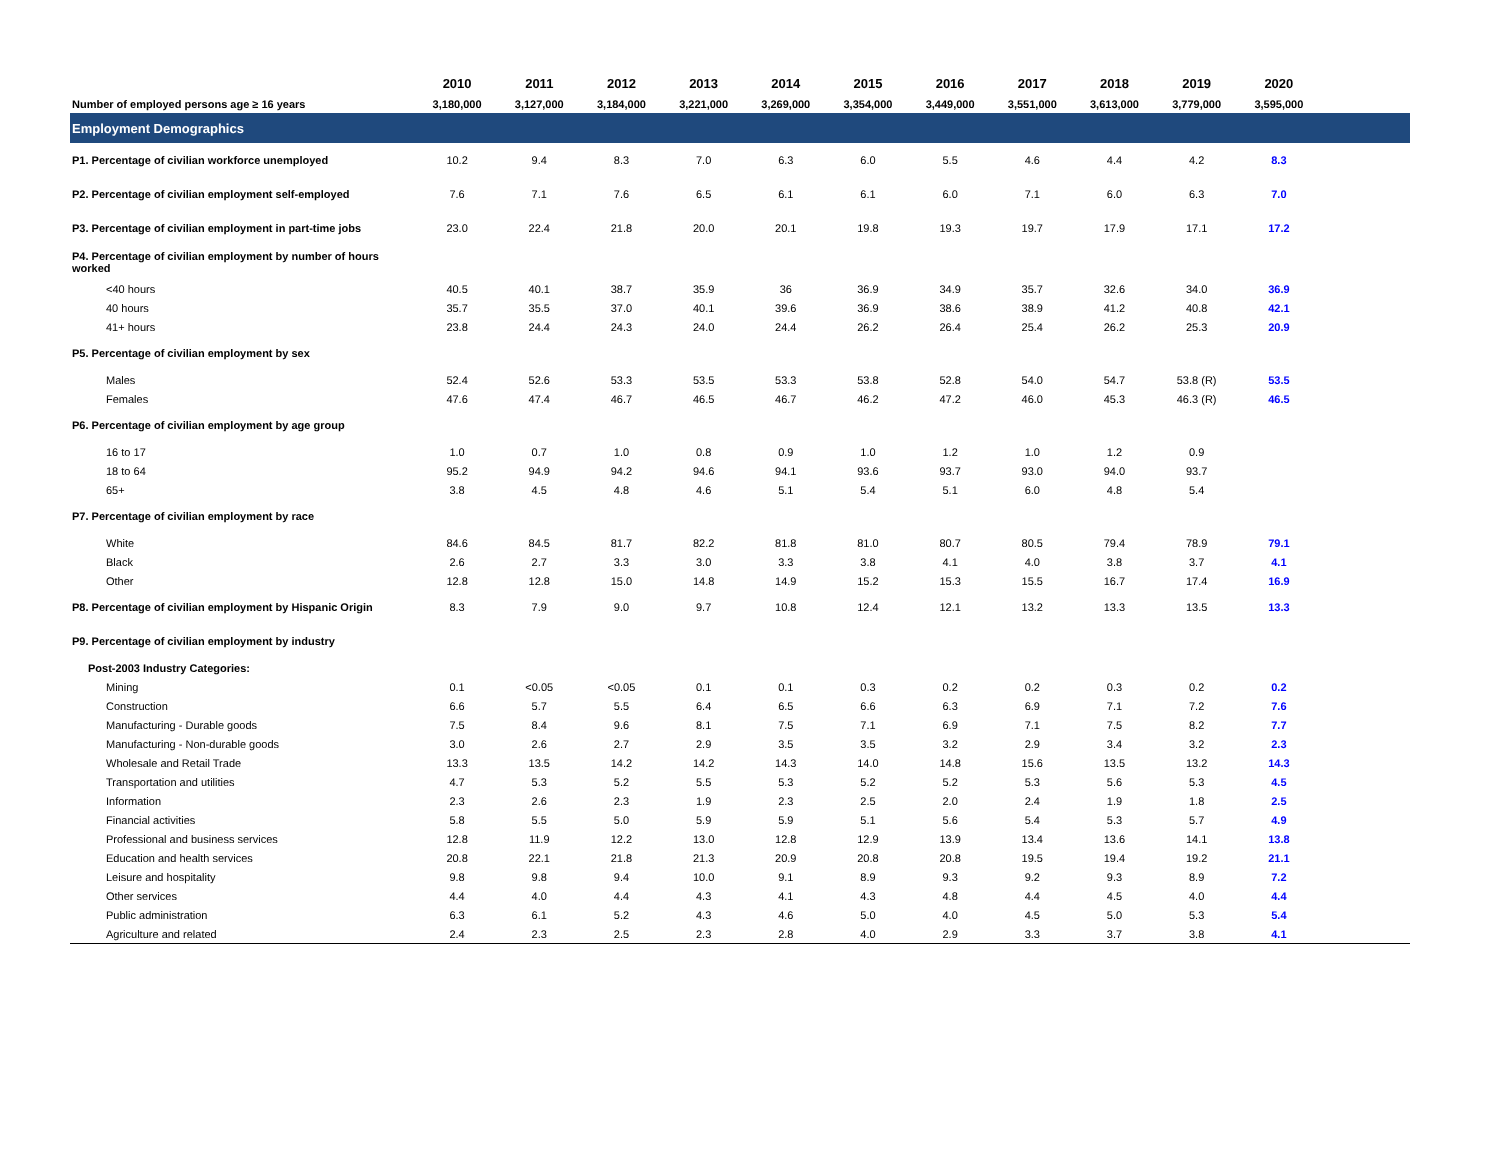| | 2010 | 2011 | 2012 | 2013 | 2014 | 2015 | 2016 | 2017 | 2018 | 2019 | 2020 | |
| --- | --- | --- | --- | --- | --- | --- | --- | --- | --- | --- | --- | --- |
| Number of employed persons age ≥ 16 years | 3,180,000 | 3,127,000 | 3,184,000 | 3,221,000 | 3,269,000 | 3,354,000 | 3,449,000 | 3,551,000 | 3,613,000 | 3,779,000 | 3,595,000 | |
| Employment Demographics | | | | | | | | | | | | |
| P1. Percentage of civilian workforce unemployed | 10.2 | 9.4 | 8.3 | 7.0 | 6.3 | 6.0 | 5.5 | 4.6 | 4.4 | 4.2 | 8.3 | |
| P2. Percentage of civilian employment self-employed | 7.6 | 7.1 | 7.6 | 6.5 | 6.1 | 6.1 | 6.0 | 7.1 | 6.0 | 6.3 | 7.0 | |
| P3. Percentage of civilian employment in part-time jobs | 23.0 | 22.4 | 21.8 | 20.0 | 20.1 | 19.8 | 19.3 | 19.7 | 17.9 | 17.1 | 17.2 | |
| P4. Percentage of civilian employment by number of hours worked | | | | | | | | | | | | |
| <40 hours | 40.5 | 40.1 | 38.7 | 35.9 | 36 | 36.9 | 34.9 | 35.7 | 32.6 | 34.0 | 36.9 | |
| 40 hours | 35.7 | 35.5 | 37.0 | 40.1 | 39.6 | 36.9 | 38.6 | 38.9 | 41.2 | 40.8 | 42.1 | |
| 41+ hours | 23.8 | 24.4 | 24.3 | 24.0 | 24.4 | 26.2 | 26.4 | 25.4 | 26.2 | 25.3 | 20.9 | |
| P5. Percentage of civilian employment by sex | | | | | | | | | | | | |
| Males | 52.4 | 52.6 | 53.3 | 53.5 | 53.3 | 53.8 | 52.8 | 54.0 | 54.7 | 53.8 (R) | 53.5 | |
| Females | 47.6 | 47.4 | 46.7 | 46.5 | 46.7 | 46.2 | 47.2 | 46.0 | 45.3 | 46.3 (R) | 46.5 | |
| P6. Percentage of civilian employment by age group | | | | | | | | | | | | |
| 16 to 17 | 1.0 | 0.7 | 1.0 | 0.8 | 0.9 | 1.0 | 1.2 | 1.0 | 1.2 | 0.9 | | |
| 18 to 64 | 95.2 | 94.9 | 94.2 | 94.6 | 94.1 | 93.6 | 93.7 | 93.0 | 94.0 | 93.7 | | |
| 65+ | 3.8 | 4.5 | 4.8 | 4.6 | 5.1 | 5.4 | 5.1 | 6.0 | 4.8 | 5.4 | | |
| P7. Percentage of civilian employment by race | | | | | | | | | | | | |
| White | 84.6 | 84.5 | 81.7 | 82.2 | 81.8 | 81.0 | 80.7 | 80.5 | 79.4 | 78.9 | 79.1 | |
| Black | 2.6 | 2.7 | 3.3 | 3.0 | 3.3 | 3.8 | 4.1 | 4.0 | 3.8 | 3.7 | 4.1 | |
| Other | 12.8 | 12.8 | 15.0 | 14.8 | 14.9 | 15.2 | 15.3 | 15.5 | 16.7 | 17.4 | 16.9 | |
| P8. Percentage of civilian employment by Hispanic Origin | 8.3 | 7.9 | 9.0 | 9.7 | 10.8 | 12.4 | 12.1 | 13.2 | 13.3 | 13.5 | 13.3 | |
| P9. Percentage of civilian employment by industry | | | | | | | | | | | | |
| Post-2003 Industry Categories: | | | | | | | | | | | | |
| Mining | 0.1 | <0.05 | <0.05 | 0.1 | 0.1 | 0.3 | 0.2 | 0.2 | 0.3 | 0.2 | 0.2 | |
| Construction | 6.6 | 5.7 | 5.5 | 6.4 | 6.5 | 6.6 | 6.3 | 6.9 | 7.1 | 7.2 | 7.6 | |
| Manufacturing - Durable goods | 7.5 | 8.4 | 9.6 | 8.1 | 7.5 | 7.1 | 6.9 | 7.1 | 7.5 | 8.2 | 7.7 | |
| Manufacturing - Non-durable goods | 3.0 | 2.6 | 2.7 | 2.9 | 3.5 | 3.5 | 3.2 | 2.9 | 3.4 | 3.2 | 2.3 | |
| Wholesale and Retail Trade | 13.3 | 13.5 | 14.2 | 14.2 | 14.3 | 14.0 | 14.8 | 15.6 | 13.5 | 13.2 | 14.3 | |
| Transportation and utilities | 4.7 | 5.3 | 5.2 | 5.5 | 5.3 | 5.2 | 5.2 | 5.3 | 5.6 | 5.3 | 4.5 | |
| Information | 2.3 | 2.6 | 2.3 | 1.9 | 2.3 | 2.5 | 2.0 | 2.4 | 1.9 | 1.8 | 2.5 | |
| Financial activities | 5.8 | 5.5 | 5.0 | 5.9 | 5.9 | 5.1 | 5.6 | 5.4 | 5.3 | 5.7 | 4.9 | |
| Professional and business services | 12.8 | 11.9 | 12.2 | 13.0 | 12.8 | 12.9 | 13.9 | 13.4 | 13.6 | 14.1 | 13.8 | |
| Education and health services | 20.8 | 22.1 | 21.8 | 21.3 | 20.9 | 20.8 | 20.8 | 19.5 | 19.4 | 19.2 | 21.1 | |
| Leisure and hospitality | 9.8 | 9.8 | 9.4 | 10.0 | 9.1 | 8.9 | 9.3 | 9.2 | 9.3 | 8.9 | 7.2 | |
| Other services | 4.4 | 4.0 | 4.4 | 4.3 | 4.1 | 4.3 | 4.8 | 4.4 | 4.5 | 4.0 | 4.4 | |
| Public administration | 6.3 | 6.1 | 5.2 | 4.3 | 4.6 | 5.0 | 4.0 | 4.5 | 5.0 | 5.3 | 5.4 | |
| Agriculture and related | 2.4 | 2.3 | 2.5 | 2.3 | 2.8 | 4.0 | 2.9 | 3.3 | 3.7 | 3.8 | 4.1 | |